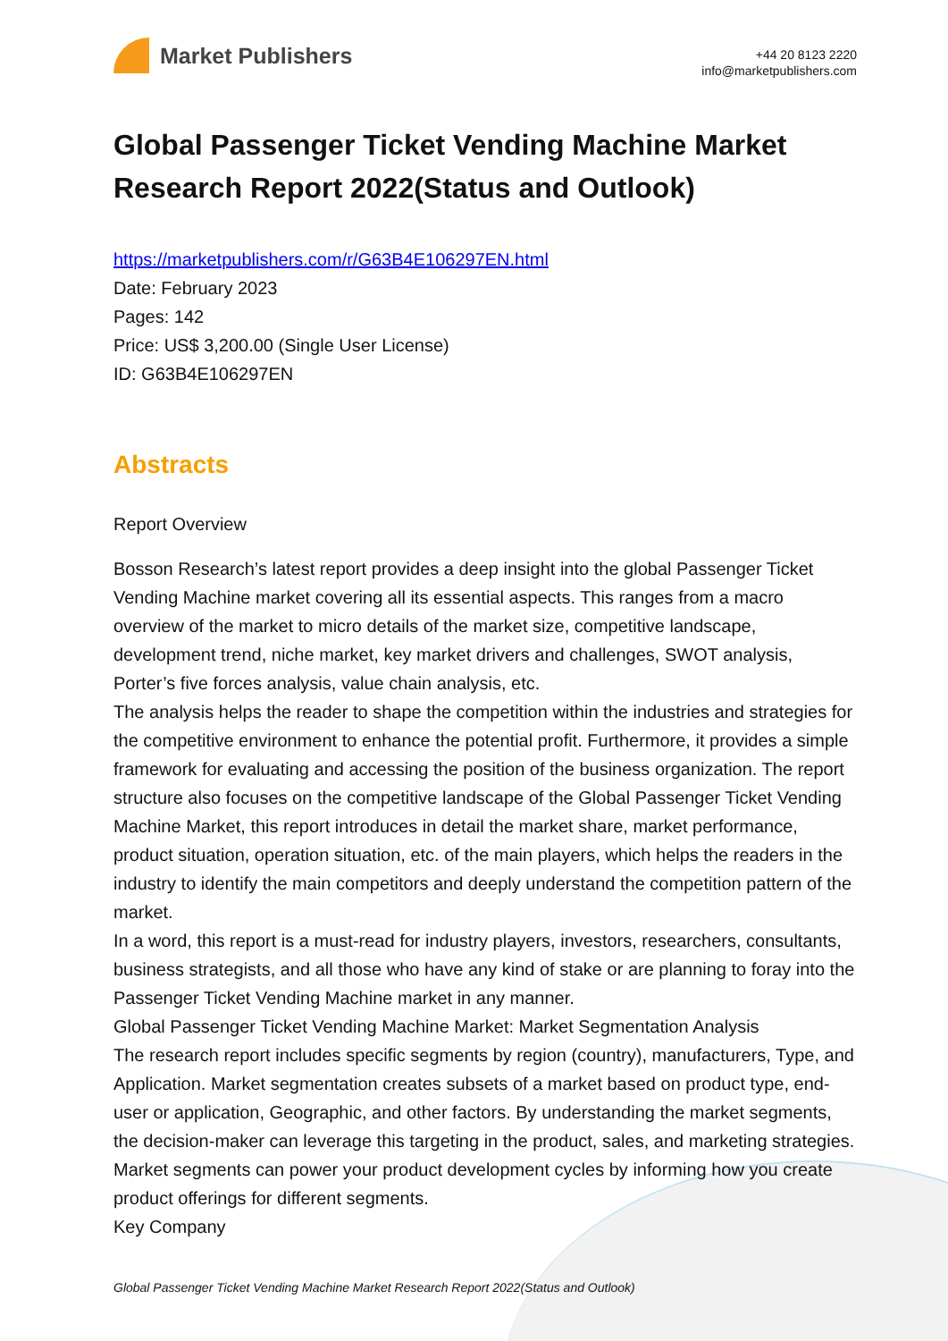Market Publishers
+44 20 8123 2220
info@marketpublishers.com
Global Passenger Ticket Vending Machine Market Research Report 2022(Status and Outlook)
https://marketpublishers.com/r/G63B4E106297EN.html
Date: February 2023
Pages: 142
Price: US$ 3,200.00 (Single User License)
ID: G63B4E106297EN
Abstracts
Report Overview
Bosson Research’s latest report provides a deep insight into the global Passenger Ticket Vending Machine market covering all its essential aspects. This ranges from a macro overview of the market to micro details of the market size, competitive landscape, development trend, niche market, key market drivers and challenges, SWOT analysis, Porter’s five forces analysis, value chain analysis, etc.
The analysis helps the reader to shape the competition within the industries and strategies for the competitive environment to enhance the potential profit. Furthermore, it provides a simple framework for evaluating and accessing the position of the business organization. The report structure also focuses on the competitive landscape of the Global Passenger Ticket Vending Machine Market, this report introduces in detail the market share, market performance, product situation, operation situation, etc. of the main players, which helps the readers in the industry to identify the main competitors and deeply understand the competition pattern of the market.
In a word, this report is a must-read for industry players, investors, researchers, consultants, business strategists, and all those who have any kind of stake or are planning to foray into the Passenger Ticket Vending Machine market in any manner.
Global Passenger Ticket Vending Machine Market: Market Segmentation Analysis
The research report includes specific segments by region (country), manufacturers, Type, and Application. Market segmentation creates subsets of a market based on product type, end-user or application, Geographic, and other factors. By understanding the market segments, the decision-maker can leverage this targeting in the product, sales, and marketing strategies. Market segments can power your product development cycles by informing how you create product offerings for different segments.
Key Company
Global Passenger Ticket Vending Machine Market Research Report 2022(Status and Outlook)